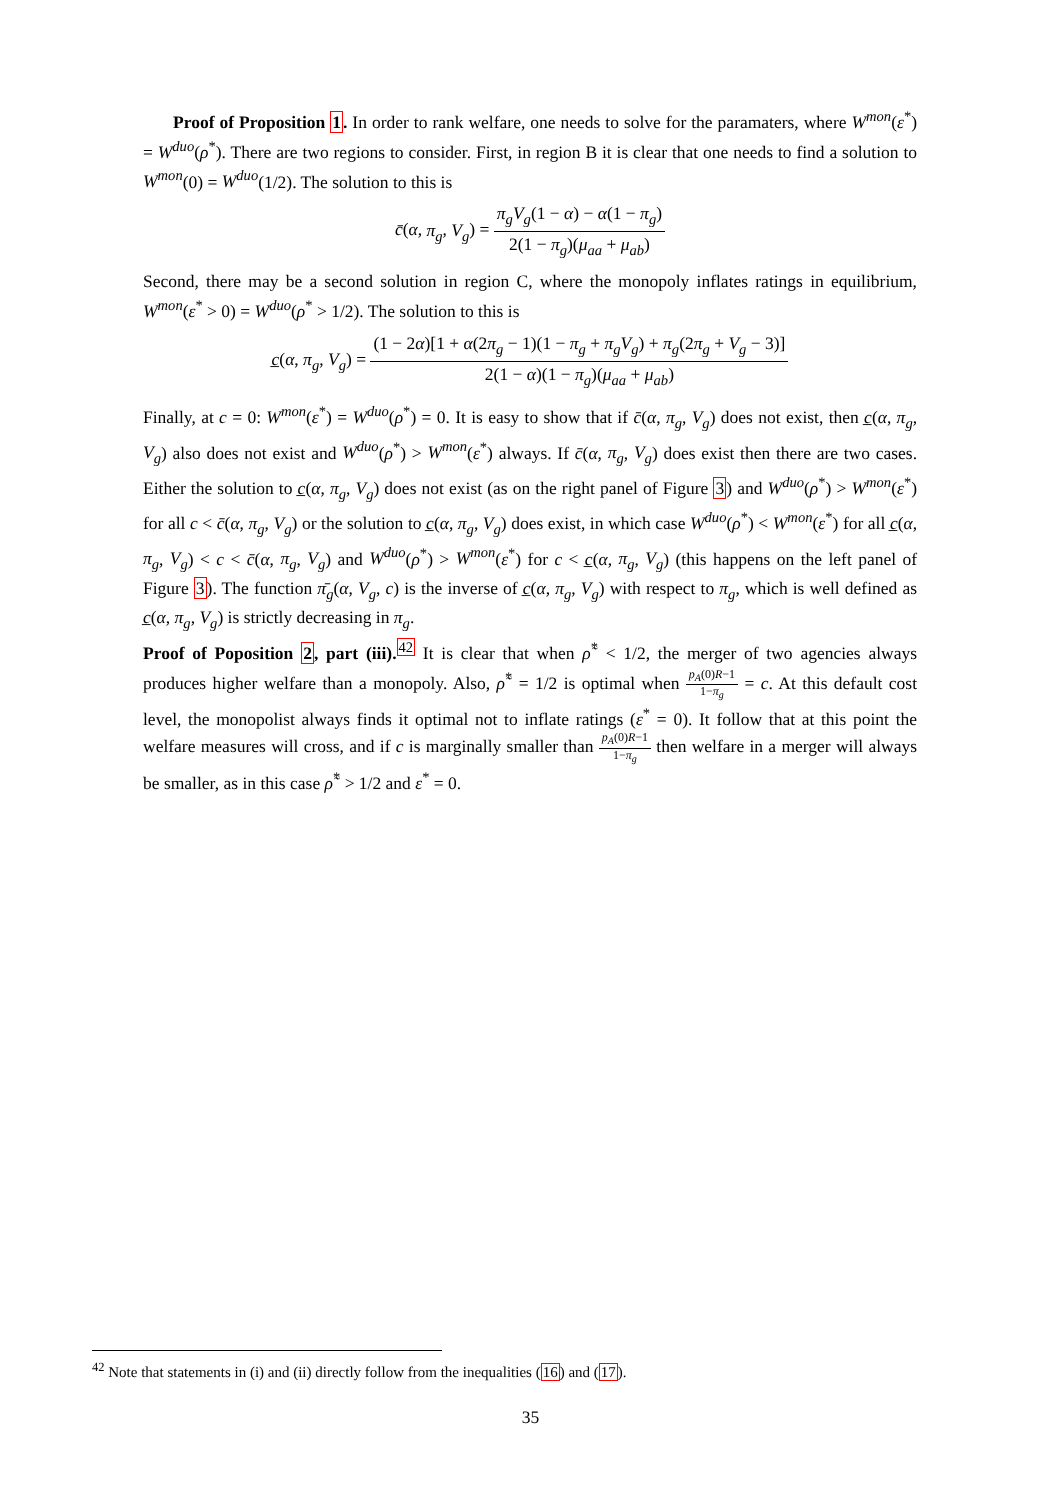Proof of Proposition 1. In order to rank welfare, one needs to solve for the paramaters, where W<sup>mon</sup>(ε<sup>*</sup>) = W<sup>duo</sup>(ρ<sup>*</sup>). There are two regions to consider. First, in region B it is clear that one needs to find a solution to W<sup>mon</sup>(0) = W<sup>duo</sup>(1/2). The solution to this is
c̄(α, π<sub>g</sub>, V<sub>g</sub>) = π<sub>g</sub>V<sub>g</sub>(1 − α) − α(1 − π<sub>g</sub>) 2(1 − π<sub>g</sub>)(μ<sub>aa</sub> + μ<sub>ab</sub>)
Second, there may be a second solution in region C, where the monopoly inflates ratings in equilibrium, W<sup>mon</sup>(ε<sup>*</sup> > 0) = W<sup>duo</sup>(ρ<sup>*</sup> > 1/2). The solution to this is
c̲(α, π<sub>g</sub>, V<sub>g</sub>) = (1 − 2α)[1 + α(2π<sub>g</sub> − 1)(1 − π<sub>g</sub> + π<sub>g</sub>V<sub>g</sub>) + π<sub>g</sub>(2π<sub>g</sub> + V<sub>g</sub> − 3)] 2(1 − α)(1 − π<sub>g</sub>)(μ<sub>aa</sub> + μ<sub>ab</sub>)
Finally, at c = 0: W<sup>mon</sup>(ε<sup>*</sup>) = W<sup>duo</sup>(ρ<sup>*</sup>) = 0. It is easy to show that if c̄(α, π<sub>g</sub>, V<sub>g</sub>) does not exist, then c̲(α, π<sub>g</sub>, V<sub>g</sub>) also does not exist and W<sup>duo</sup>(ρ<sup>*</sup>) > W<sup>mon</sup>(ε<sup>*</sup>) always. If c̄(α, π<sub>g</sub>, V<sub>g</sub>) does exist then there are two cases. Either the solution to c̲(α, π<sub>g</sub>, V<sub>g</sub>) does not exist (as on the right panel of Figure 3) and W<sup>duo</sup>(ρ<sup>*</sup>) > W<sup>mon</sup>(ε<sup>*</sup>) for all c < c̄(α, π<sub>g</sub>, V<sub>g</sub>) or the solution to c̲(α, π<sub>g</sub>, V<sub>g</sub>) does exist, in which case W<sup>duo</sup>(ρ<sup>*</sup>) < W<sup>mon</sup>(ε<sup>*</sup>) for all c̲(α, π<sub>g</sub>, V<sub>g</sub>) < c < c̄(α, π<sub>g</sub>, V<sub>g</sub>) and W<sup>duo</sup>(ρ<sup>*</sup>) > W<sup>mon</sup>(ε<sup>*</sup>) for c < c̲(α, π<sub>g</sub>, V<sub>g</sub>) (this happens on the left panel of Figure 3). The function π̄<sub>g</sub>(α, V<sub>g</sub>, c) is the inverse of c̲(α, π<sub>g</sub>, V<sub>g</sub>) with respect to π<sub>g</sub>, which is well defined as c̲(α, π<sub>g</sub>, V<sub>g</sub>) is strictly decreasing in π<sub>g</sub>.
Proof of Poposition 2, part (iii).<sup>42</sup> It is clear that when ρ̃<sup>*</sup> < 1/2, the merger of two agencies always produces higher welfare than a monopoly. Also, ρ̃<sup>*</sup> = 1/2 is optimal when p<sub>A</sub>(0)R−1 1−π<sub>g</sub> = c. At this default cost level, the monopolist always finds it optimal not to inflate ratings (ε<sup>*</sup> = 0). It follow that at this point the welfare measures will cross, and if c is marginally smaller than p<sub>A</sub>(0)R−1 1−π<sub>g</sub> then welfare in a merger will always be smaller, as in this case ρ̃<sup>*</sup> > 1/2 and ε<sup>*</sup> = 0.
<sup>42</sup> Note that statements in (i) and (ii) directly follow from the inequalities (16) and (17).
35